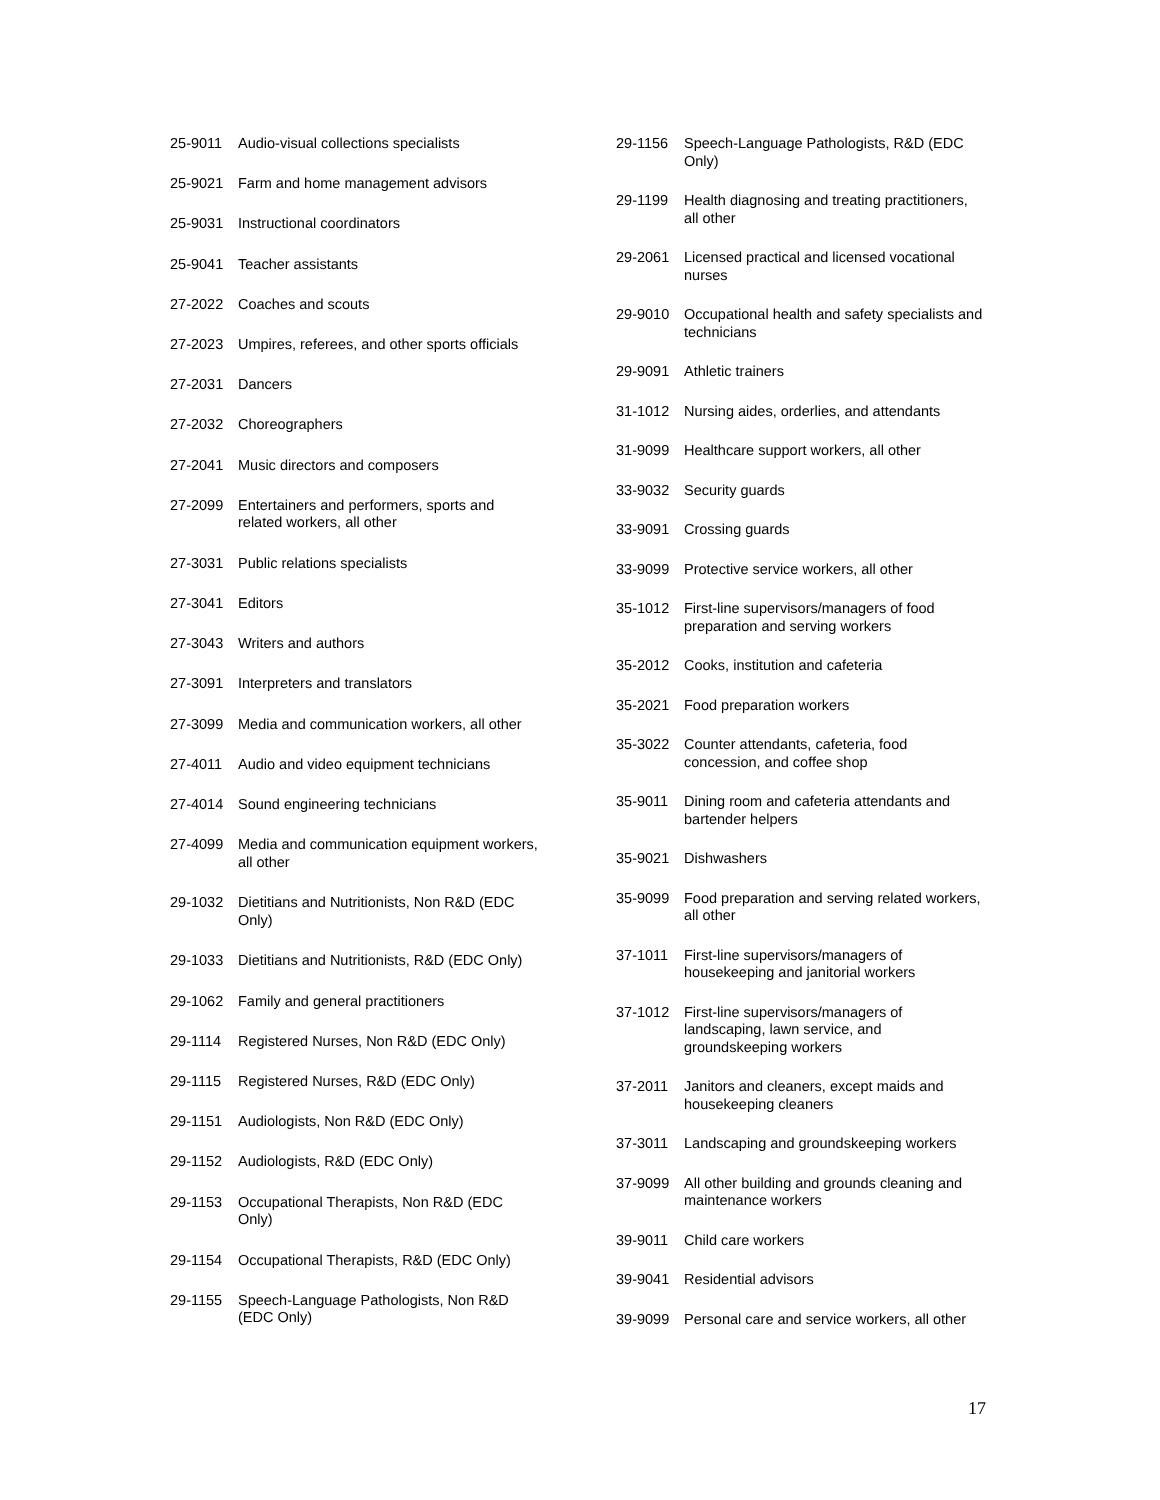| 25-9011 | Audio-visual collections specialists |
| 25-9021 | Farm and home management advisors |
| 25-9031 | Instructional coordinators |
| 25-9041 | Teacher assistants |
| 27-2022 | Coaches and scouts |
| 27-2023 | Umpires, referees, and other sports officials |
| 27-2031 | Dancers |
| 27-2032 | Choreographers |
| 27-2041 | Music directors and composers |
| 27-2099 | Entertainers and performers, sports and related workers, all other |
| 27-3031 | Public relations specialists |
| 27-3041 | Editors |
| 27-3043 | Writers and authors |
| 27-3091 | Interpreters and translators |
| 27-3099 | Media and communication workers, all other |
| 27-4011 | Audio and video equipment technicians |
| 27-4014 | Sound engineering technicians |
| 27-4099 | Media and communication equipment workers, all other |
| 29-1032 | Dietitians and Nutritionists, Non R&D (EDC Only) |
| 29-1033 | Dietitians and Nutritionists, R&D (EDC Only) |
| 29-1062 | Family and general practitioners |
| 29-1114 | Registered Nurses, Non R&D (EDC Only) |
| 29-1115 | Registered Nurses, R&D (EDC Only) |
| 29-1151 | Audiologists, Non R&D (EDC Only) |
| 29-1152 | Audiologists, R&D (EDC Only) |
| 29-1153 | Occupational Therapists, Non R&D (EDC Only) |
| 29-1154 | Occupational Therapists, R&D (EDC Only) |
| 29-1155 | Speech-Language Pathologists, Non R&D (EDC Only) |
| 29-1156 | Speech-Language Pathologists, R&D (EDC Only) |
| 29-1199 | Health diagnosing and treating practitioners, all other |
| 29-2061 | Licensed practical and licensed vocational nurses |
| 29-9010 | Occupational health and safety specialists and technicians |
| 29-9091 | Athletic trainers |
| 31-1012 | Nursing aides, orderlies, and attendants |
| 31-9099 | Healthcare support workers, all other |
| 33-9032 | Security guards |
| 33-9091 | Crossing guards |
| 33-9099 | Protective service workers, all other |
| 35-1012 | First-line supervisors/managers of food preparation and serving workers |
| 35-2012 | Cooks, institution and cafeteria |
| 35-2021 | Food preparation workers |
| 35-3022 | Counter attendants, cafeteria, food concession, and coffee shop |
| 35-9011 | Dining room and cafeteria attendants and bartender helpers |
| 35-9021 | Dishwashers |
| 35-9099 | Food preparation and serving related workers, all other |
| 37-1011 | First-line supervisors/managers of housekeeping and janitorial workers |
| 37-1012 | First-line supervisors/managers of landscaping, lawn service, and groundskeeping workers |
| 37-2011 | Janitors and cleaners, except maids and housekeeping cleaners |
| 37-3011 | Landscaping and groundskeeping workers |
| 37-9099 | All other building and grounds cleaning and maintenance workers |
| 39-9011 | Child care workers |
| 39-9041 | Residential advisors |
| 39-9099 | Personal care and service workers, all other |
17